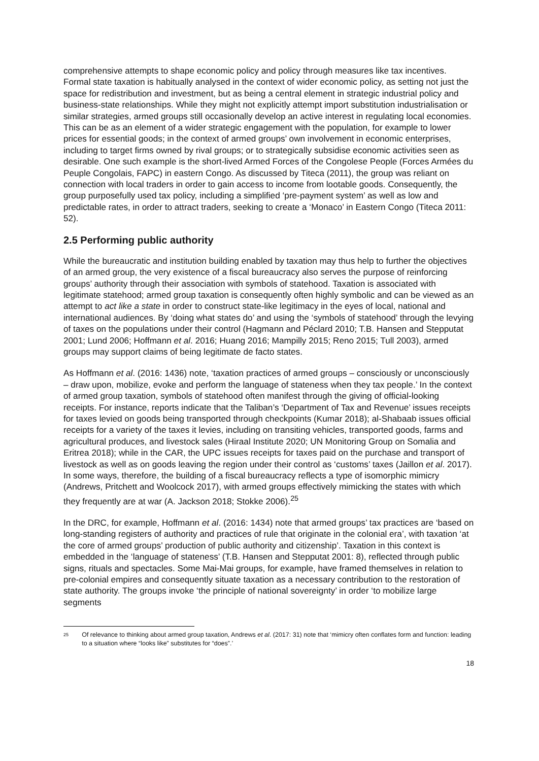comprehensive attempts to shape economic policy and policy through measures like tax incentives. Formal state taxation is habitually analysed in the context of wider economic policy, as setting not just the space for redistribution and investment, but as being a central element in strategic industrial policy and business-state relationships. While they might not explicitly attempt import substitution industrialisation or similar strategies, armed groups still occasionally develop an active interest in regulating local economies. This can be as an element of a wider strategic engagement with the population, for example to lower prices for essential goods; in the context of armed groups’ own involvement in economic enterprises, including to target firms owned by rival groups; or to strategically subsidise economic activities seen as desirable. One such example is the short-lived Armed Forces of the Congolese People (Forces Armées du Peuple Congolais, FAPC) in eastern Congo. As discussed by Titeca (2011), the group was reliant on connection with local traders in order to gain access to income from lootable goods. Consequently, the group purposefully used tax policy, including a simplified ‘pre-payment system’ as well as low and predictable rates, in order to attract traders, seeking to create a ‘Monaco’ in Eastern Congo (Titeca 2011: 52).
2.5 Performing public authority
While the bureaucratic and institution building enabled by taxation may thus help to further the objectives of an armed group, the very existence of a fiscal bureaucracy also serves the purpose of reinforcing groups’ authority through their association with symbols of statehood. Taxation is associated with legitimate statehood; armed group taxation is consequently often highly symbolic and can be viewed as an attempt to act like a state in order to construct state-like legitimacy in the eyes of local, national and international audiences. By ‘doing what states do’ and using the ‘symbols of statehood’ through the levying of taxes on the populations under their control (Hagmann and Péclard 2010; T.B. Hansen and Stepputat 2001; Lund 2006; Hoffmann et al. 2016; Huang 2016; Mampilly 2015; Reno 2015; Tull 2003), armed groups may support claims of being legitimate de facto states.
As Hoffmann et al. (2016: 1436) note, ‘taxation practices of armed groups – consciously or unconsciously – draw upon, mobilize, evoke and perform the language of stateness when they tax people.’ In the context of armed group taxation, symbols of statehood often manifest through the giving of official-looking receipts. For instance, reports indicate that the Taliban’s ‘Department of Tax and Revenue’ issues receipts for taxes levied on goods being transported through checkpoints (Kumar 2018); al-Shabaab issues official receipts for a variety of the taxes it levies, including on transiting vehicles, transported goods, farms and agricultural produces, and livestock sales (Hiraal Institute 2020; UN Monitoring Group on Somalia and Eritrea 2018); while in the CAR, the UPC issues receipts for taxes paid on the purchase and transport of livestock as well as on goods leaving the region under their control as ‘customs’ taxes (Jaillon et al. 2017). In some ways, therefore, the building of a fiscal bureaucracy reflects a type of isomorphic mimicry (Andrews, Pritchett and Woolcock 2017), with armed groups effectively mimicking the states with which they frequently are at war (A. Jackson 2018; Stokke 2006).<sup>25</sup>
In the DRC, for example, Hoffmann et al. (2016: 1434) note that armed groups’ tax practices are ‘based on long-standing registers of authority and practices of rule that originate in the colonial era’, with taxation ‘at the core of armed groups’ production of public authority and citizenship’. Taxation in this context is embedded in the ‘language of stateness’ (T.B. Hansen and Stepputat 2001: 8), reflected through public signs, rituals and spectacles. Some Mai-Mai groups, for example, have framed themselves in relation to pre-colonial empires and consequently situate taxation as a necessary contribution to the restoration of state authority. The groups invoke ‘the principle of national sovereignty’ in order ‘to mobilize large segments
25
Of relevance to thinking about armed group taxation, Andrews et al. (2017: 31) note that ‘mimicry often conflates form and function: leading to a situation where “looks like” substitutes for “does”.’
18